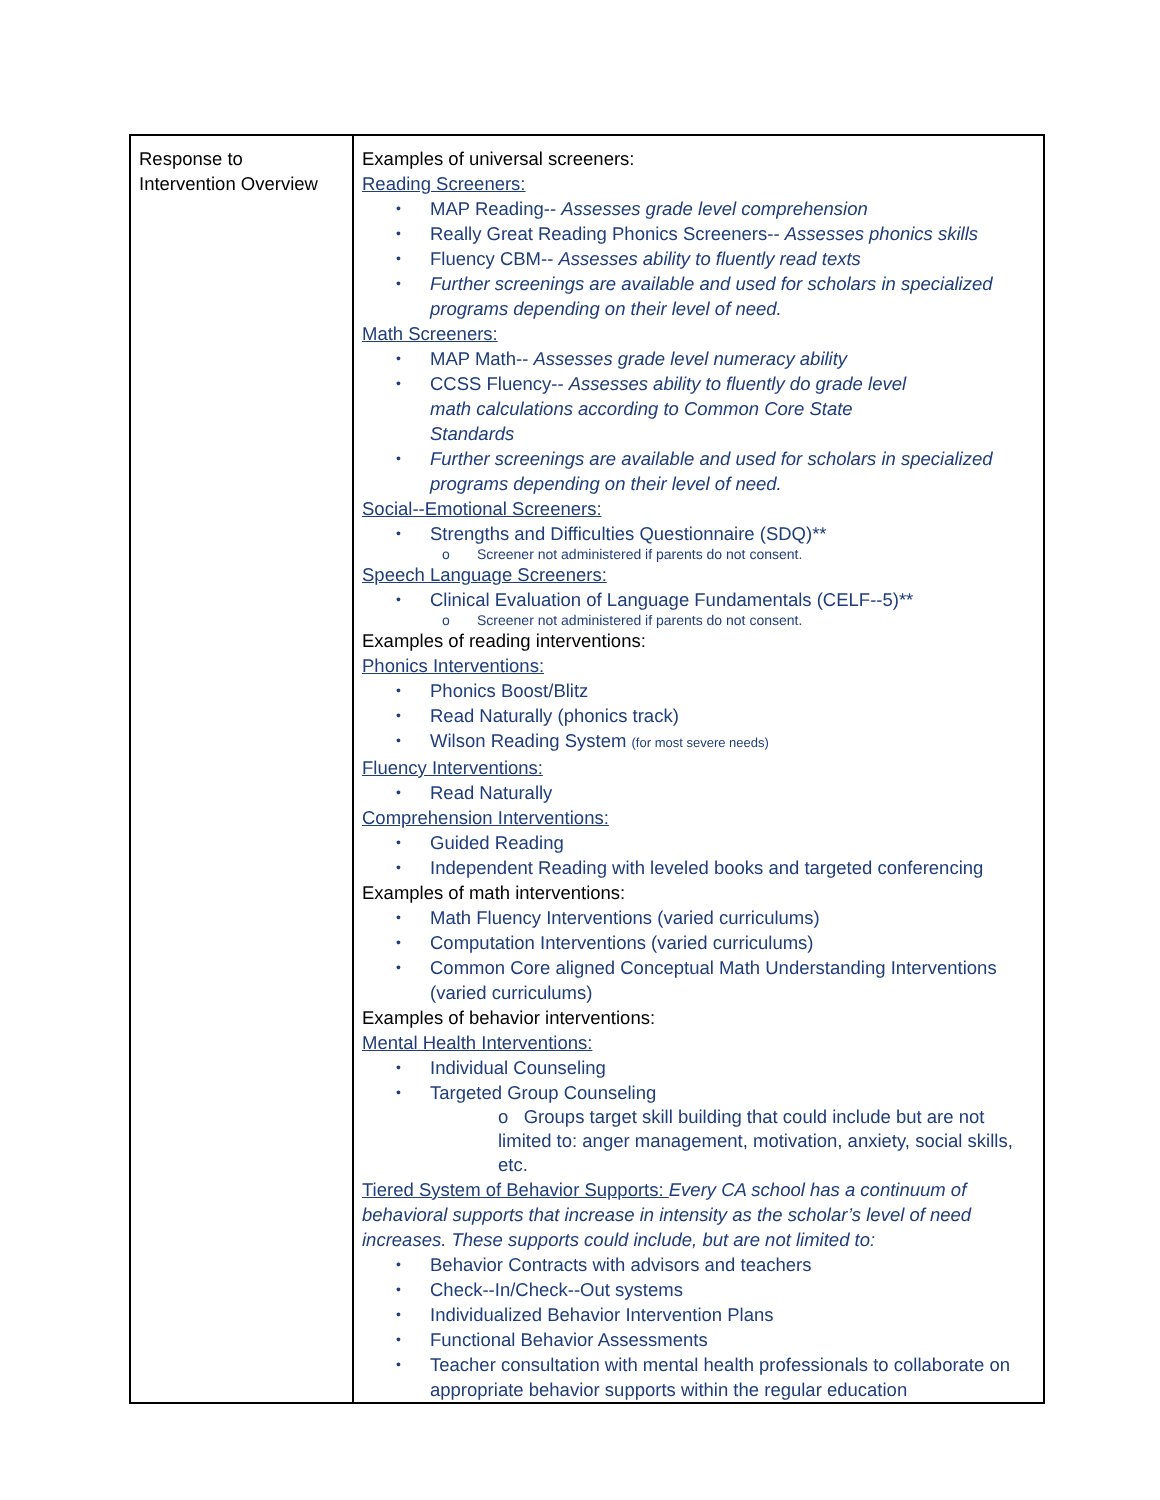| Response to Intervention Overview | Examples of universal screeners: Reading Screeners: MAP Reading-- Assesses grade level comprehension Really Great Reading Phonics Screeners-- Assesses phonics skills Fluency CBM-- Assesses ability to fluently read texts Further screenings are available and used for scholars in specialized programs depending on their level of need. Math Screeners: MAP Math-- Assesses grade level numeracy ability CCSS Fluency-- Assesses ability to fluently do grade level math calculations according to Common Core State Standards Further screenings are available and used for scholars in specialized programs depending on their level of need. Social--Emotional Screeners: Strengths and Difficulties Questionnaire (SDQ)** o Screener not administered if parents do not consent. Speech Language Screeners: Clinical Evaluation of Language Fundamentals (CELF--5)** o Screener not administered if parents do not consent. Examples of reading interventions: Phonics Interventions: Phonics Boost/Blitz Read Naturally (phonics track) Wilson Reading System (for most severe needs) Fluency Interventions: Read Naturally Comprehension Interventions: Guided Reading Independent Reading with leveled books and targeted conferencing Examples of math interventions: Math Fluency Interventions (varied curriculums) Computation Interventions (varied curriculums) Common Core aligned Conceptual Math Understanding Interventions (varied curriculums) Examples of behavior interventions: Mental Health Interventions: Individual Counseling Targeted Group Counseling o Groups target skill building that could include but are not limited to: anger management, motivation, anxiety, social skills, etc. Tiered System of Behavior Supports: Every CA school has a continuum of behavioral supports that increase in intensity as the scholar’s level of need increases. These supports could include, but are not limited to: Behavior Contracts with advisors and teachers Check--In/Check--Out systems Individualized Behavior Intervention Plans Functional Behavior Assessments Teacher consultation with mental health professionals to collaborate on appropriate behavior supports within the regular education |